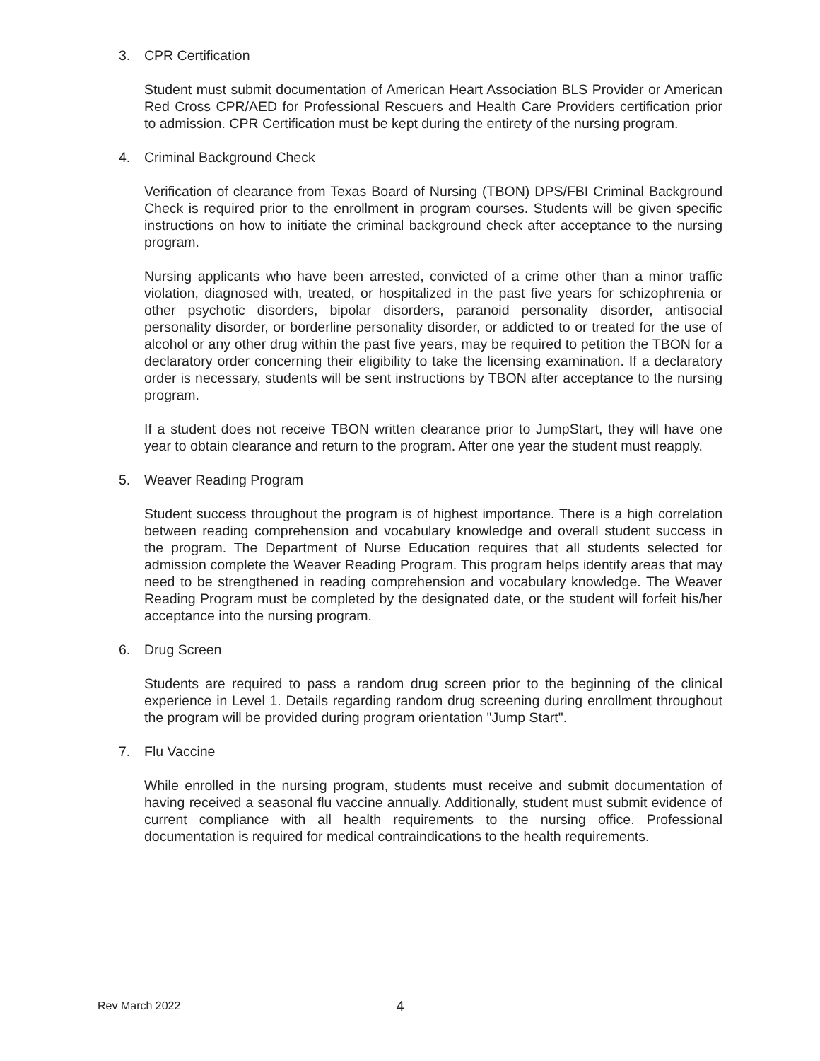3. CPR Certification
Student must submit documentation of American Heart Association BLS Provider or American Red Cross CPR/AED for Professional Rescuers and Health Care Providers certification prior to admission. CPR Certification must be kept during the entirety of the nursing program.
4. Criminal Background Check
Verification of clearance from Texas Board of Nursing (TBON) DPS/FBI Criminal Background Check is required prior to the enrollment in program courses. Students will be given specific instructions on how to initiate the criminal background check after acceptance to the nursing program.
Nursing applicants who have been arrested, convicted of a crime other than a minor traffic violation, diagnosed with, treated, or hospitalized in the past five years for schizophrenia or other psychotic disorders, bipolar disorders, paranoid personality disorder, antisocial personality disorder, or borderline personality disorder, or addicted to or treated for the use of alcohol or any other drug within the past five years, may be required to petition the TBON for a declaratory order concerning their eligibility to take the licensing examination. If a declaratory order is necessary, students will be sent instructions by TBON after acceptance to the nursing program.
If a student does not receive TBON written clearance prior to JumpStart, they will have one year to obtain clearance and return to the program. After one year the student must reapply.
5. Weaver Reading Program
Student success throughout the program is of highest importance. There is a high correlation between reading comprehension and vocabulary knowledge and overall student success in the program. The Department of Nurse Education requires that all students selected for admission complete the Weaver Reading Program. This program helps identify areas that may need to be strengthened in reading comprehension and vocabulary knowledge. The Weaver Reading Program must be completed by the designated date, or the student will forfeit his/her acceptance into the nursing program.
6. Drug Screen
Students are required to pass a random drug screen prior to the beginning of the clinical experience in Level 1. Details regarding random drug screening during enrollment throughout the program will be provided during program orientation "Jump Start".
7. Flu Vaccine
While enrolled in the nursing program, students must receive and submit documentation of having received a seasonal flu vaccine annually. Additionally, student must submit evidence of current compliance with all health requirements to the nursing office. Professional documentation is required for medical contraindications to the health requirements.
Rev March 2022 4